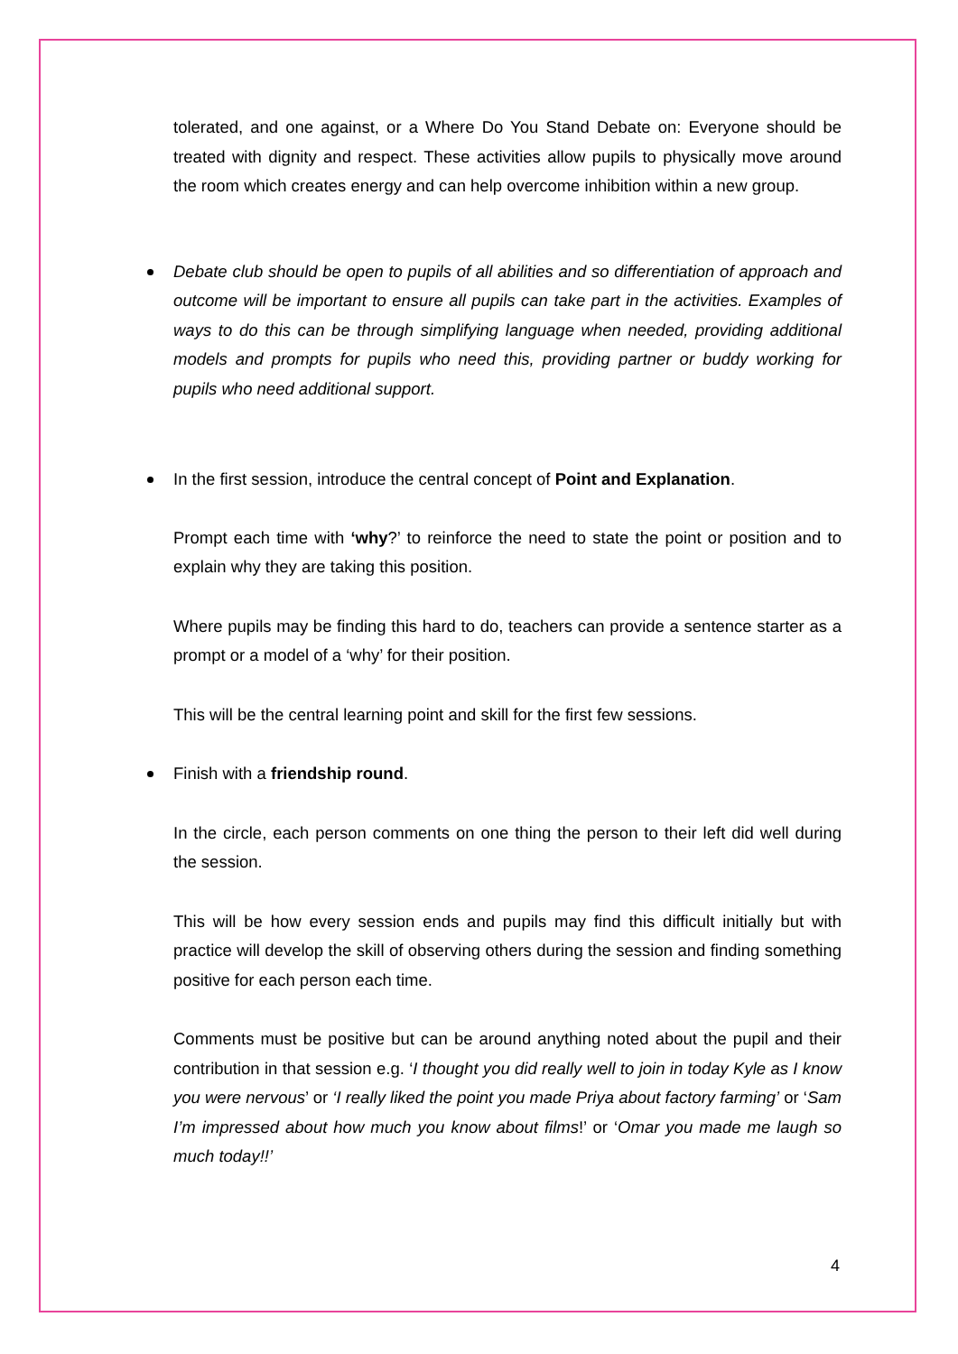tolerated, and one against, or a Where Do You Stand Debate on: Everyone should be treated with dignity and respect. These activities allow pupils to physically move around the room which creates energy and can help overcome inhibition within a new group.
Debate club should be open to pupils of all abilities and so differentiation of approach and outcome will be important to ensure all pupils can take part in the activities. Examples of ways to do this can be through simplifying language when needed, providing additional models and prompts for pupils who need this, providing partner or buddy working for pupils who need additional support.
In the first session, introduce the central concept of Point and Explanation.
Prompt each time with ‘why?’ to reinforce the need to state the point or position and to explain why they are taking this position.
Where pupils may be finding this hard to do, teachers can provide a sentence starter as a prompt or a model of a ‘why’ for their position.
This will be the central learning point and skill for the first few sessions.
Finish with a friendship round.
In the circle, each person comments on one thing the person to their left did well during the session.
This will be how every session ends and pupils may find this difficult initially but with practice will develop the skill of observing others during the session and finding something positive for each person each time.
Comments must be positive but can be around anything noted about the pupil and their contribution in that session e.g. ‘I thought you did really well to join in today Kyle as I know you were nervous’ or ‘I really liked the point you made Priya about factory farming’ or ‘Sam I’m impressed about how much you know about films!’ or ‘Omar you made me laugh so much today!!’
4